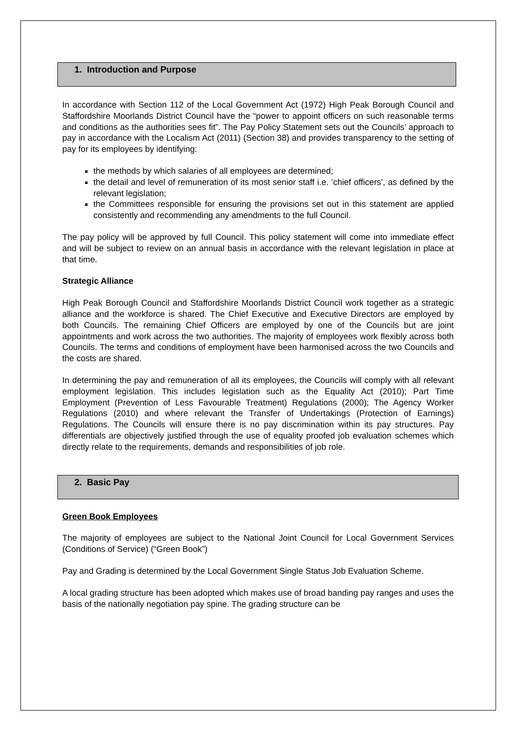1. Introduction and Purpose
In accordance with Section 112 of the Local Government Act (1972) High Peak Borough Council and Staffordshire Moorlands District Council have the “power to appoint officers on such reasonable terms and conditions as the authorities sees fit”. The Pay Policy Statement sets out the Councils’ approach to pay in accordance with the Localism Act (2011) (Section 38) and provides transparency to the setting of pay for its employees by identifying:
the methods by which salaries of all employees are determined;
the detail and level of remuneration of its most senior staff i.e. ‘chief officers’, as defined by the relevant legislation;
the Committees responsible for ensuring the provisions set out in this statement are applied consistently and recommending any amendments to the full Council.
The pay policy will be approved by full Council. This policy statement will come into immediate effect and will be subject to review on an annual basis in accordance with the relevant legislation in place at that time.
Strategic Alliance
High Peak Borough Council and Staffordshire Moorlands District Council work together as a strategic alliance and the workforce is shared. The Chief Executive and Executive Directors are employed by both Councils. The remaining Chief Officers are employed by one of the Councils but are joint appointments and work across the two authorities. The majority of employees work flexibly across both Councils. The terms and conditions of employment have been harmonised across the two Councils and the costs are shared.
In determining the pay and remuneration of all its employees, the Councils will comply with all relevant employment legislation. This includes legislation such as the Equality Act (2010); Part Time Employment (Prevention of Less Favourable Treatment) Regulations (2000); The Agency Worker Regulations (2010) and where relevant the Transfer of Undertakings (Protection of Earnings) Regulations. The Councils will ensure there is no pay discrimination within its pay structures. Pay differentials are objectively justified through the use of equality proofed job evaluation schemes which directly relate to the requirements, demands and responsibilities of job role.
2. Basic Pay
Green Book Employees
The majority of employees are subject to the National Joint Council for Local Government Services (Conditions of Service) (“Green Book”)
Pay and Grading is determined by the Local Government Single Status Job Evaluation Scheme.
A local grading structure has been adopted which makes use of broad banding pay ranges and uses the basis of the nationally negotiation pay spine. The grading structure can be